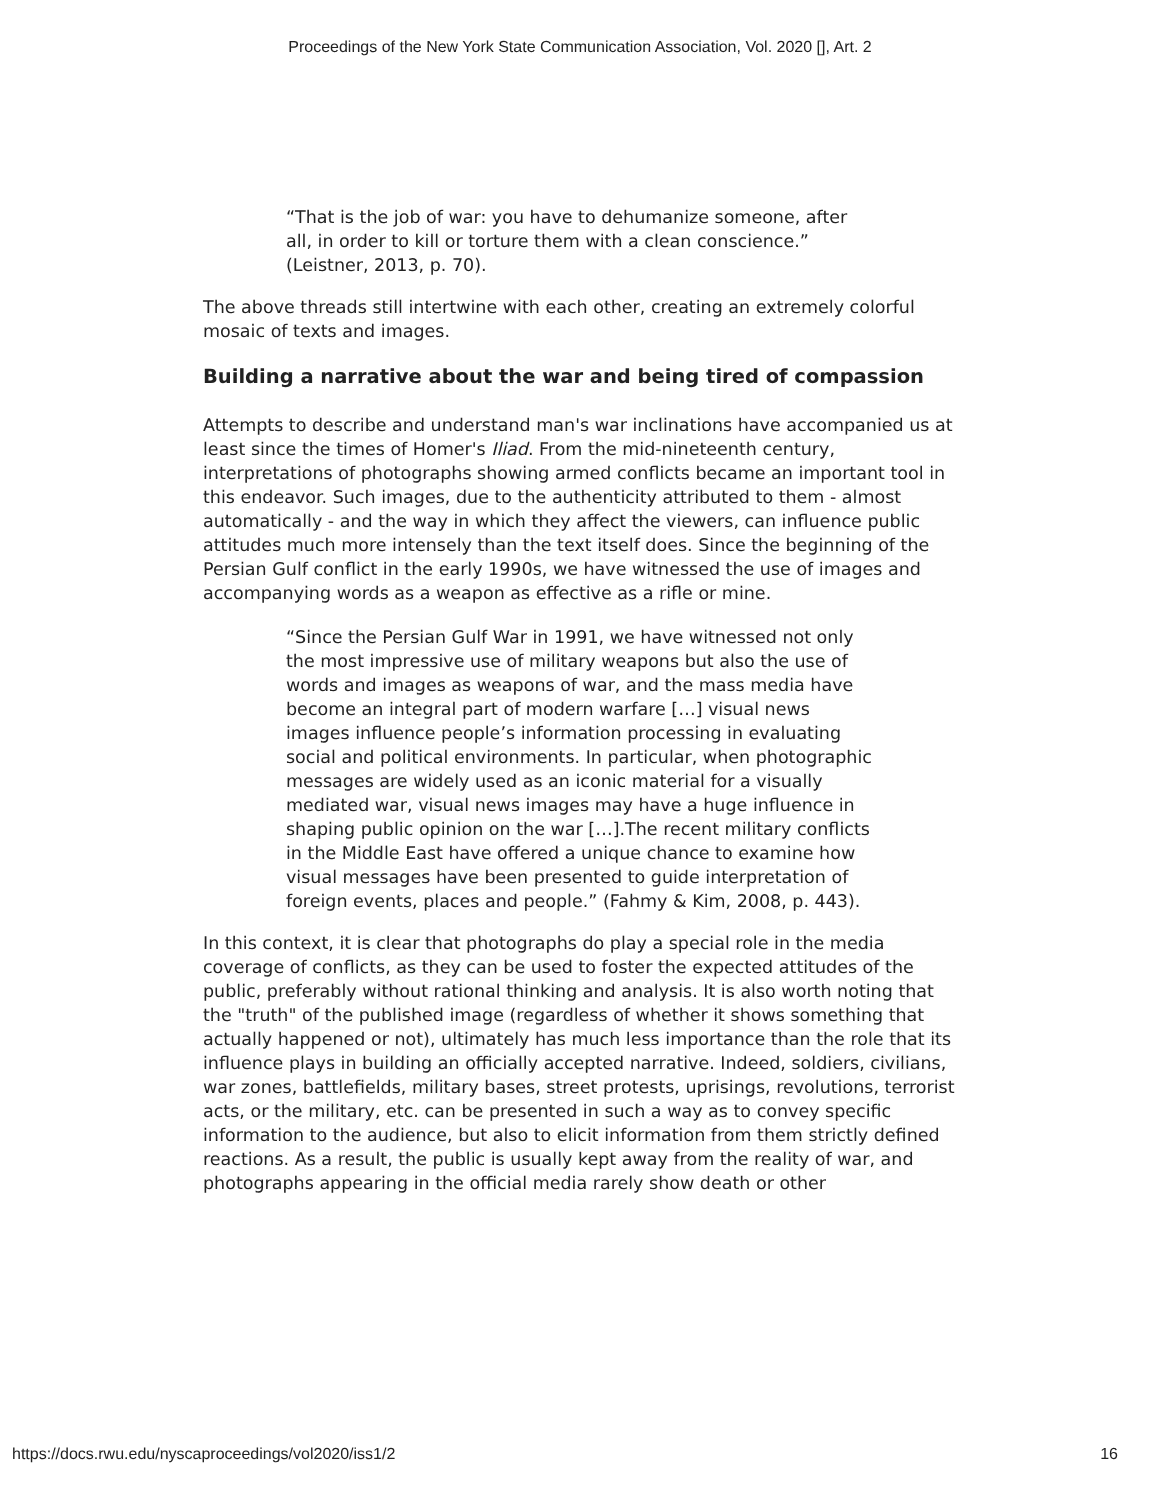Proceedings of the New York State Communication Association, Vol. 2020 [], Art. 2
“That is the job of war: you have to dehumanize someone, after all, in order to kill or torture them with a clean conscience.” (Leistner, 2013, p. 70).
The above threads still intertwine with each other, creating an extremely colorful mosaic of texts and images.
Building a narrative about the war and being tired of compassion
Attempts to describe and understand man's war inclinations have accompanied us at least since the times of Homer's Iliad. From the mid-nineteenth century, interpretations of photographs showing armed conflicts became an important tool in this endeavor. Such images, due to the authenticity attributed to them - almost automatically - and the way in which they affect the viewers, can influence public attitudes much more intensely than the text itself does. Since the beginning of the Persian Gulf conflict in the early 1990s, we have witnessed the use of images and accompanying words as a weapon as effective as a rifle or mine.
“Since the Persian Gulf War in 1991, we have witnessed not only the most impressive use of military weapons but also the use of words and images as weapons of war, and the mass media have become an integral part of modern warfare […] visual news images influence people’s information processing in evaluating social and political environments. In particular, when photographic messages are widely used as an iconic material for a visually mediated war, visual news images may have a huge influence in shaping public opinion on the war […].The recent military conflicts in the Middle East have offered a unique chance to examine how visual messages have been presented to guide interpretation of foreign events, places and people.” (Fahmy & Kim, 2008, p. 443).
In this context, it is clear that photographs do play a special role in the media coverage of conflicts, as they can be used to foster the expected attitudes of the public, preferably without rational thinking and analysis. It is also worth noting that the "truth" of the published image (regardless of whether it shows something that actually happened or not), ultimately has much less importance than the role that its influence plays in building an officially accepted narrative. Indeed, soldiers, civilians, war zones, battlefields, military bases, street protests, uprisings, revolutions, terrorist acts, or the military, etc. can be presented in such a way as to convey specific information to the audience, but also to elicit information from them strictly defined reactions. As a result, the public is usually kept away from the reality of war, and photographs appearing in the official media rarely show death or other
https://docs.rwu.edu/nyscaproceedings/vol2020/iss1/2 16